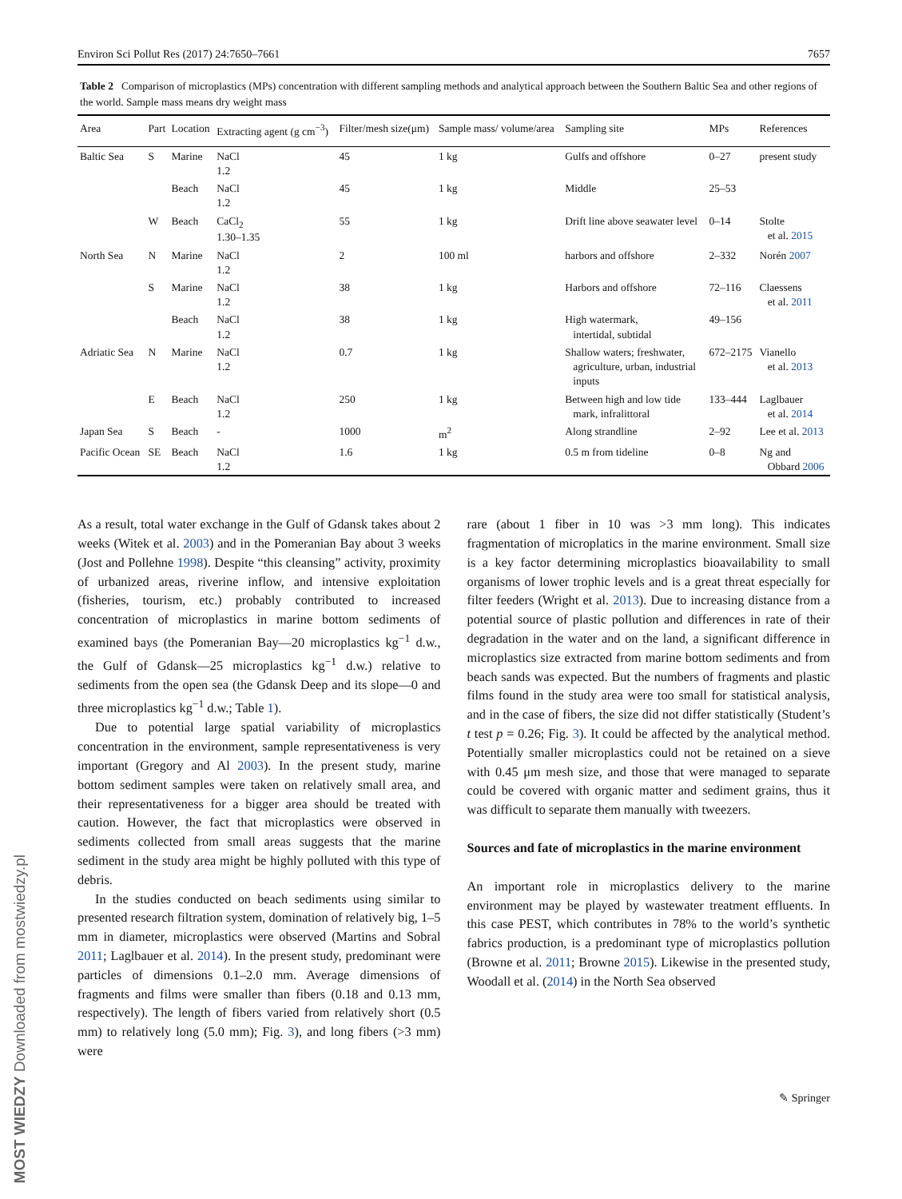MOST WIEDZY Downloaded from mostwiedzy.pl
Environ Sci Pollut Res (2017) 24:7650–7661 7657
Table 2 Comparison of microplastics (MPs) concentration with different sampling methods and analytical approach between the Southern Baltic Sea and other regions of the world. Sample mass means dry weight mass
| Area | Part | Location | Extracting agent (g cm<sup>−3</sup>) | Filter/mesh size(μm) | Sample mass/ volume/area | Sampling site | MPs | References |
| --- | --- | --- | --- | --- | --- | --- | --- | --- |
| Baltic Sea | S | Marine | NaCl 1.2 | 45 | 1 kg | Gulfs and offshore | 0–27 | present study |
| | | Beach | NaCl 1.2 | 45 | 1 kg | Middle | 25–53 | |
| | W | Beach | CaCl<sub>2</sub> 1.30–1.35 | 55 | 1 kg | Drift line above seawater level | 0–14 | Stolte et al. 2015 |
| North Sea | N | Marine | NaCl 1.2 | 2 | 100 ml | harbors and offshore | 2–332 | Norén 2007 |
| | S | Marine | NaCl 1.2 | 38 | 1 kg | Harbors and offshore | 72–116 | Claessens et al. 2011 |
| | | Beach | NaCl 1.2 | 38 | 1 kg | High watermark, intertidal, subtidal | 49–156 | |
| Adriatic Sea | N | Marine | NaCl 1.2 | 0.7 | 1 kg | Shallow waters; freshwater, agriculture, urban, industrial inputs | 672–2175 | Vianello et al. 2013 |
| | E | Beach | NaCl 1.2 | 250 | 1 kg | Between high and low tide mark, infralittoral | 133–444 | Laglbauer et al. 2014 |
| Japan Sea | S | Beach | - | 1000 | m<sup>2</sup> | Along strandline | 2–92 | Lee et al. 2013 |
| Pacific Ocean | SE | Beach | NaCl 1.2 | 1.6 | 1 kg | 0.5 m from tideline | 0–8 | Ng and Obbard 2006 |
As a result, total water exchange in the Gulf of Gdansk takes about 2 weeks (Witek et al. 2003) and in the Pomeranian Bay about 3 weeks (Jost and Pollehne 1998). Despite “this cleansing” activity, proximity of urbanized areas, riverine inflow, and intensive exploitation (fisheries, tourism, etc.) probably contributed to increased concentration of microplastics in marine bottom sediments of examined bays (the Pomeranian Bay—20 microplastics kg<sup>−1</sup> d.w., the Gulf of Gdansk—25 microplastics kg<sup>−1</sup> d.w.) relative to sediments from the open sea (the Gdansk Deep and its slope—0 and three microplastics kg<sup>−1</sup> d.w.; Table 1).
Due to potential large spatial variability of microplastics concentration in the environment, sample representativeness is very important (Gregory and Al 2003). In the present study, marine bottom sediment samples were taken on relatively small area, and their representativeness for a bigger area should be treated with caution. However, the fact that microplastics were observed in sediments collected from small areas suggests that the marine sediment in the study area might be highly polluted with this type of debris.
In the studies conducted on beach sediments using similar to presented research filtration system, domination of relatively big, 1–5 mm in diameter, microplastics were observed (Martins and Sobral 2011; Laglbauer et al. 2014). In the present study, predominant were particles of dimensions 0.1–2.0 mm. Average dimensions of fragments and films were smaller than fibers (0.18 and 0.13 mm, respectively). The length of fibers varied from relatively short (0.5 mm) to relatively long (5.0 mm); Fig. 3), and long fibers (>3 mm) were
rare (about 1 fiber in 10 was >3 mm long). This indicates fragmentation of microplatics in the marine environment. Small size is a key factor determining microplastics bioavailability to small organisms of lower trophic levels and is a great threat especially for filter feeders (Wright et al. 2013). Due to increasing distance from a potential source of plastic pollution and differences in rate of their degradation in the water and on the land, a significant difference in microplastics size extracted from marine bottom sediments and from beach sands was expected. But the numbers of fragments and plastic films found in the study area were too small for statistical analysis, and in the case of fibers, the size did not differ statistically (Student’s t test p = 0.26; Fig. 3). It could be affected by the analytical method. Potentially smaller microplastics could not be retained on a sieve with 0.45 μm mesh size, and those that were managed to separate could be covered with organic matter and sediment grains, thus it was difficult to separate them manually with tweezers.
Sources and fate of microplastics in the marine environment
An important role in microplastics delivery to the marine environment may be played by wastewater treatment effluents. In this case PEST, which contributes in 78% to the world’s synthetic fabrics production, is a predominant type of microplastics pollution (Browne et al. 2011; Browne 2015). Likewise in the presented study, Woodall et al. (2014) in the North Sea observed
✎ Springer